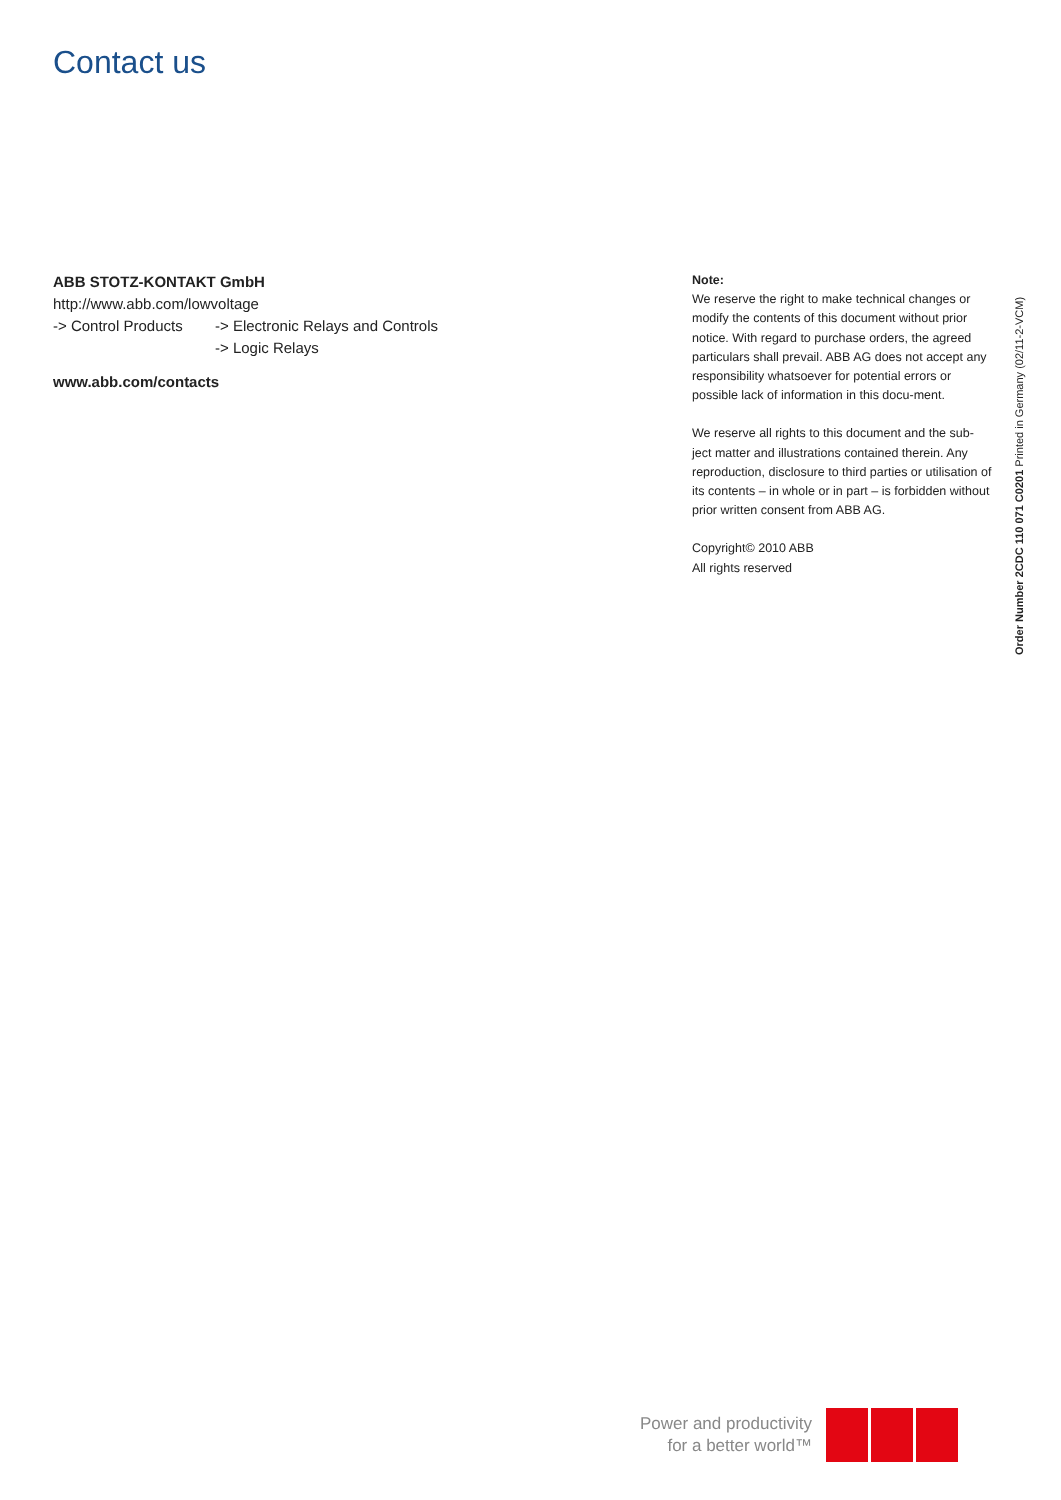Contact us
ABB STOTZ-KONTAKT GmbH
http://www.abb.com/lowvoltage
-> Control Products -> Electronic Relays and Controls
-> Logic Relays
www.abb.com/contacts
Note:
We reserve the right to make technical changes or modify the contents of this document without prior notice. With regard to purchase orders, the agreed particulars shall prevail. ABB AG does not accept any responsibility whatsoever for potential errors or possible lack of information in this docu-ment.
We reserve all rights to this document and the sub-ject matter and illustrations contained therein. Any reproduction, disclosure to third parties or utilisation of its contents – in whole or in part – is forbidden without prior written consent from ABB AG.
Copyright© 2010 ABB
All rights reserved
Order Number 2CDC 110 071 C0201 Printed in Germany (02/11-2-VCM)
Power and productivity
for a better world™